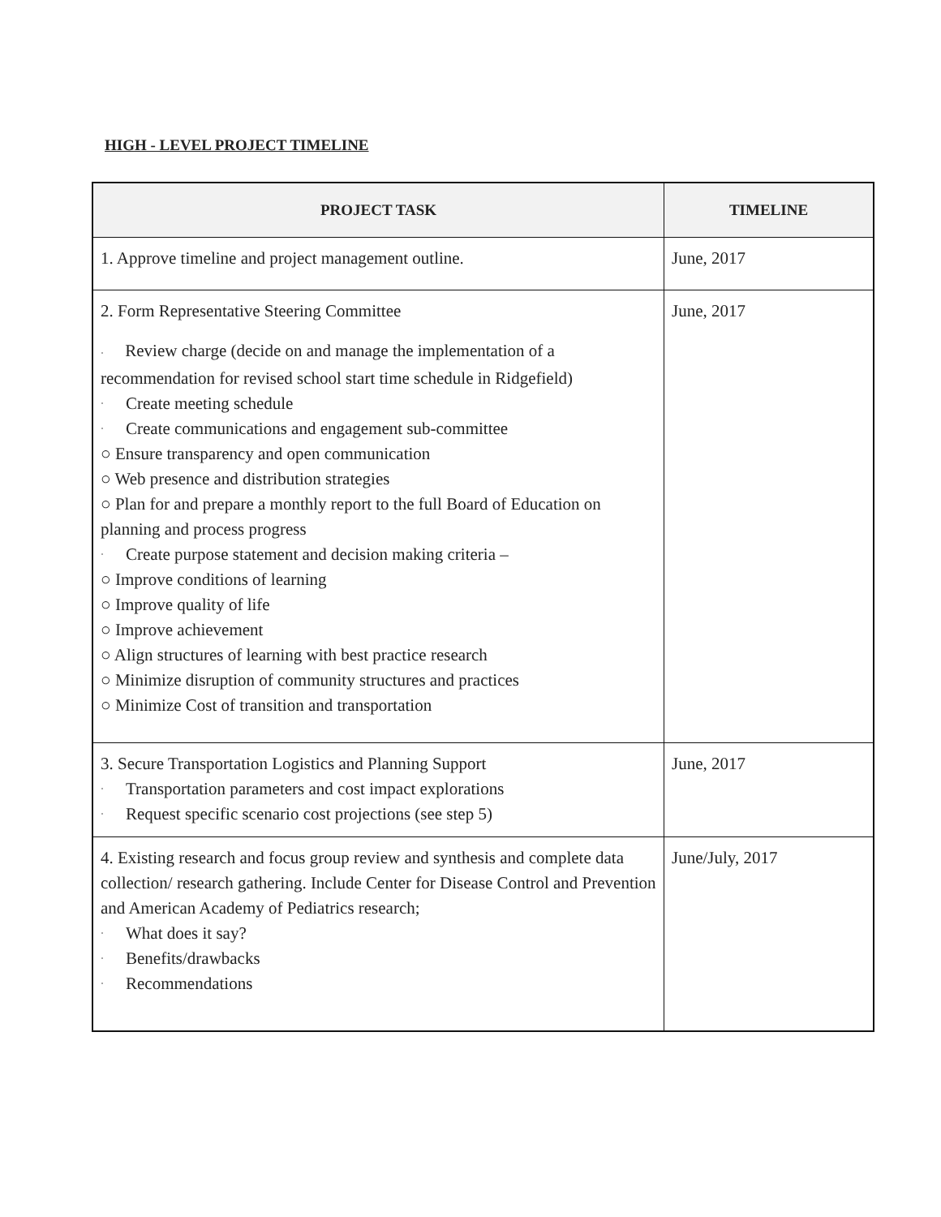HIGH - LEVEL PROJECT TIMELINE
| PROJECT TASK | TIMELINE |
| --- | --- |
| 1. Approve timeline and project management outline. | June, 2017 |
| 2. Form Representative Steering Committee · Review charge (decide on and manage the implementation of a recommendation for revised school start time schedule in Ridgefield) · Create meeting schedule · Create communications and engagement sub-committee ○ Ensure transparency and open communication ○ Web presence and distribution strategies ○ Plan for and prepare a monthly report to the full Board of Education on planning and process progress · Create purpose statement and decision making criteria – ○ Improve conditions of learning ○ Improve quality of life ○ Improve achievement ○ Align structures of learning with best practice research ○ Minimize disruption of community structures and practices ○ Minimize Cost of transition and transportation | June, 2017 |
| 3. Secure Transportation Logistics and Planning Support · Transportation parameters and cost impact explorations · Request specific scenario cost projections (see step 5) | June, 2017 |
| 4. Existing research and focus group review and synthesis and complete data collection/ research gathering. Include Center for Disease Control and Prevention and American Academy of Pediatrics research; · What does it say? · Benefits/drawbacks · Recommendations | June/July, 2017 |